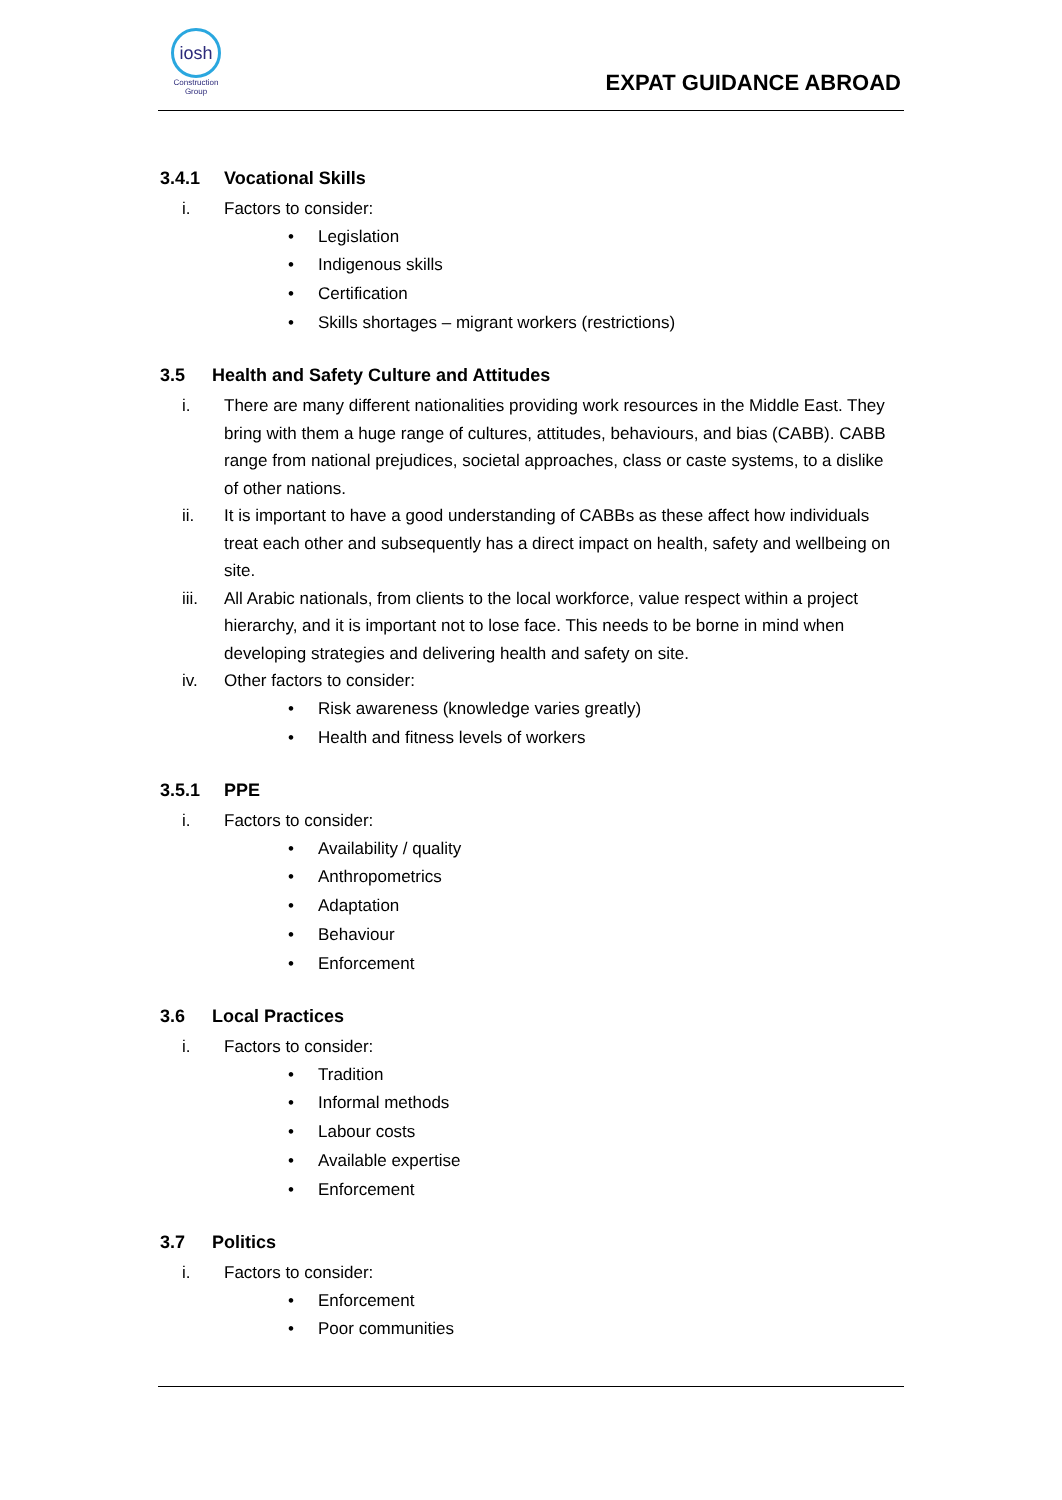iosh
Construction
Group
EXPAT GUIDANCE ABROAD
3.4.1 Vocational Skills
i. Factors to consider:
• Legislation
• Indigenous skills
• Certification
• Skills shortages – migrant workers (restrictions)
3.5 Health and Safety Culture and Attitudes
i. There are many different nationalities providing work resources in the Middle East. They bring with them a huge range of cultures, attitudes, behaviours, and bias (CABB). CABB range from national prejudices, societal approaches, class or caste systems, to a dislike of other nations.
ii. It is important to have a good understanding of CABBs as these affect how individuals treat each other and subsequently has a direct impact on health, safety and wellbeing on site.
iii. All Arabic nationals, from clients to the local workforce, value respect within a project hierarchy, and it is important not to lose face. This needs to be borne in mind when developing strategies and delivering health and safety on site.
iv. Other factors to consider:
• Risk awareness (knowledge varies greatly)
• Health and fitness levels of workers
3.5.1 PPE
i. Factors to consider:
• Availability / quality
• Anthropometrics
• Adaptation
• Behaviour
• Enforcement
3.6 Local Practices
i. Factors to consider:
• Tradition
• Informal methods
• Labour costs
• Available expertise
• Enforcement
3.7 Politics
i. Factors to consider:
• Enforcement
• Poor communities